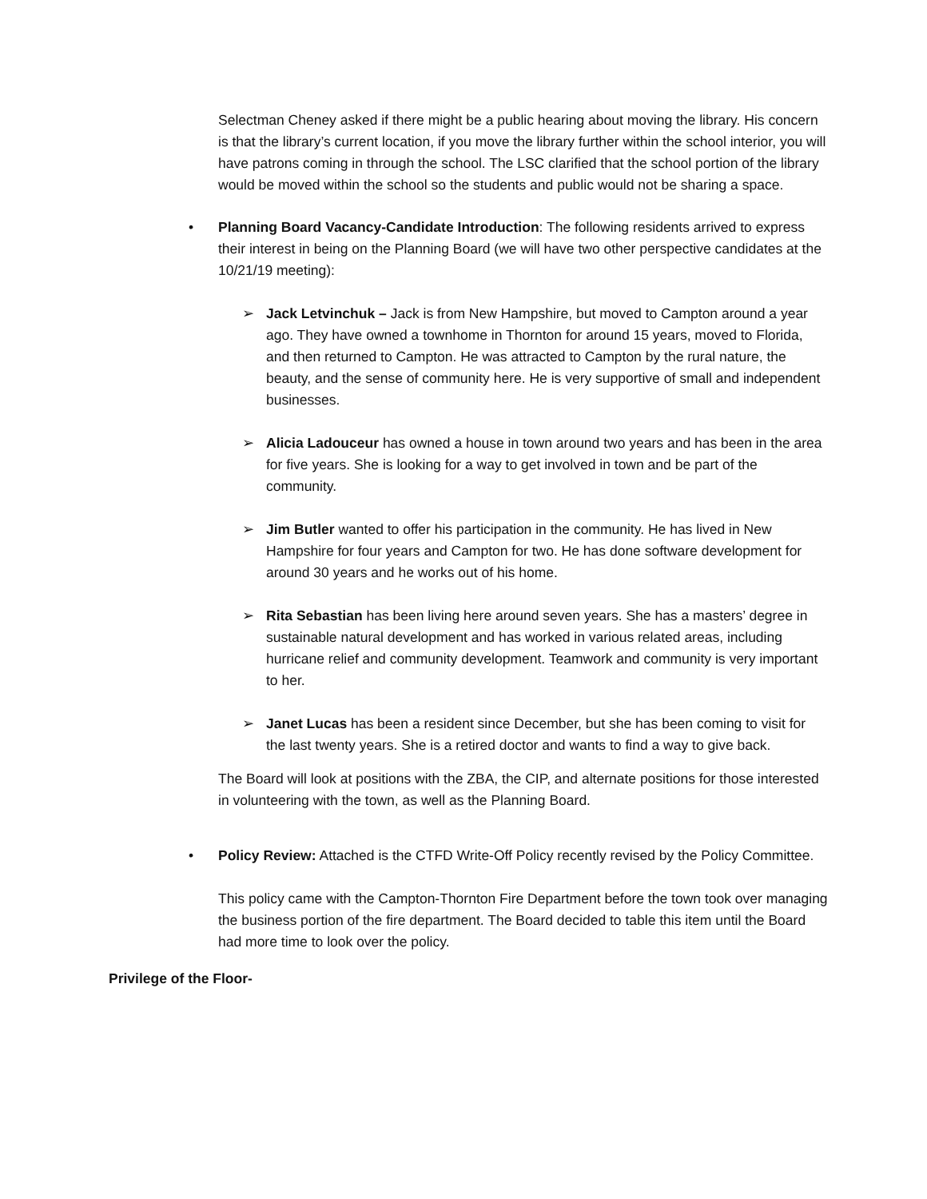Selectman Cheney asked if there might be a public hearing about moving the library. His concern is that the library’s current location, if you move the library further within the school interior, you will have patrons coming in through the school. The LSC clarified that the school portion of the library would be moved within the school so the students and public would not be sharing a space.
• Planning Board Vacancy-Candidate Introduction: The following residents arrived to express their interest in being on the Planning Board (we will have two other perspective candidates at the 10/21/19 meeting):
➢ Jack Letvinchuk – Jack is from New Hampshire, but moved to Campton around a year ago. They have owned a townhome in Thornton for around 15 years, moved to Florida, and then returned to Campton. He was attracted to Campton by the rural nature, the beauty, and the sense of community here. He is very supportive of small and independent businesses.
➢ Alicia Ladouceur has owned a house in town around two years and has been in the area for five years. She is looking for a way to get involved in town and be part of the community.
➢ Jim Butler wanted to offer his participation in the community. He has lived in New Hampshire for four years and Campton for two. He has done software development for around 30 years and he works out of his home.
➢ Rita Sebastian has been living here around seven years. She has a masters’ degree in sustainable natural development and has worked in various related areas, including hurricane relief and community development. Teamwork and community is very important to her.
➢ Janet Lucas has been a resident since December, but she has been coming to visit for the last twenty years. She is a retired doctor and wants to find a way to give back.
The Board will look at positions with the ZBA, the CIP, and alternate positions for those interested in volunteering with the town, as well as the Planning Board.
• Policy Review: Attached is the CTFD Write-Off Policy recently revised by the Policy Committee.
This policy came with the Campton-Thornton Fire Department before the town took over managing the business portion of the fire department. The Board decided to table this item until the Board had more time to look over the policy.
Privilege of the Floor-